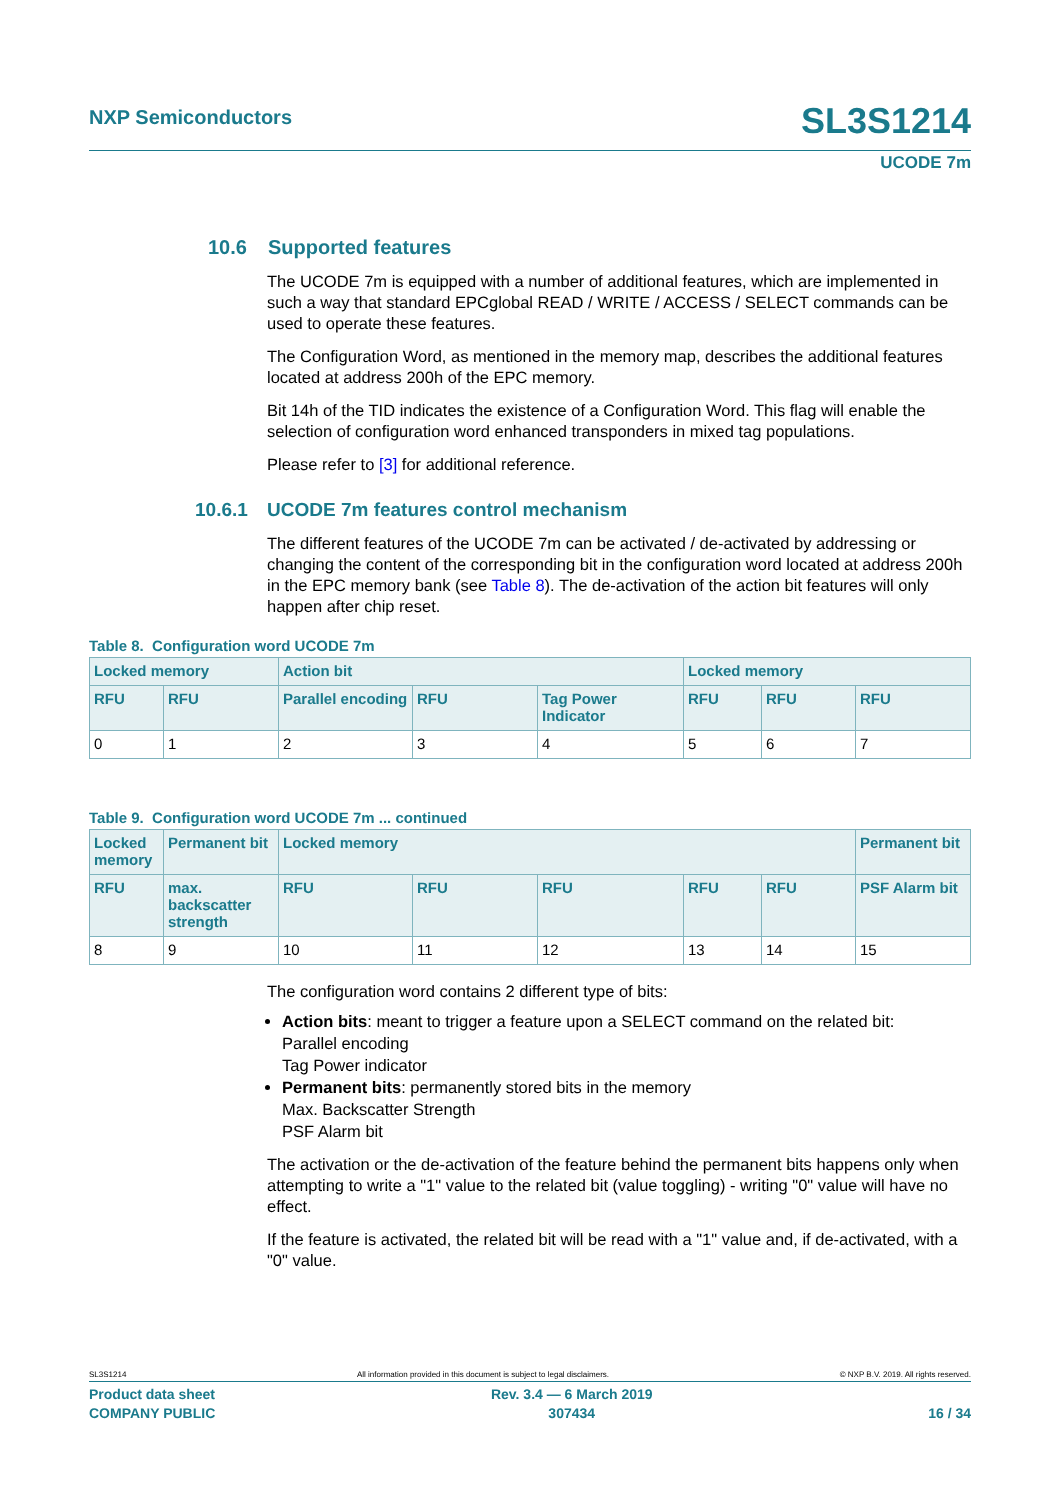NXP Semiconductors SL3S1214
UCODE 7m
10.6 Supported features
The UCODE 7m is equipped with a number of additional features, which are implemented in such a way that standard EPCglobal READ / WRITE / ACCESS / SELECT commands can be used to operate these features.
The Configuration Word, as mentioned in the memory map, describes the additional features located at address 200h of the EPC memory.
Bit 14h of the TID indicates the existence of a Configuration Word. This flag will enable the selection of configuration word enhanced transponders in mixed tag populations.
Please refer to [3] for additional reference.
10.6.1 UCODE 7m features control mechanism
The different features of the UCODE 7m can be activated / de-activated by addressing or changing the content of the corresponding bit in the configuration word located at address 200h in the EPC memory bank (see Table 8). The de-activation of the action bit features will only happen after chip reset.
Table 8. Configuration word UCODE 7m
| Locked memory | | Action bit | | | Locked memory | | |
| --- | --- | --- | --- | --- | --- | --- | --- |
| RFU | RFU | Parallel encoding | RFU | Tag Power Indicator | RFU | RFU | RFU |
| 0 | 1 | 2 | 3 | 4 | 5 | 6 | 7 |
Table 9. Configuration word UCODE 7m ... continued
| Locked memory | Permanent bit | Locked memory | | | | | Permanent bit |
| --- | --- | --- | --- | --- | --- | --- | --- |
| RFU | max. backscatter strength | RFU | RFU | RFU | RFU | RFU | PSF Alarm bit |
| 8 | 9 | 10 | 11 | 12 | 13 | 14 | 15 |
The configuration word contains 2 different type of bits:
Action bits: meant to trigger a feature upon a SELECT command on the related bit:
Parallel encoding
Tag Power indicator
Permanent bits: permanently stored bits in the memory
Max. Backscatter Strength
PSF Alarm bit
The activation or the de-activation of the feature behind the permanent bits happens only when attempting to write a "1" value to the related bit (value toggling) - writing "0" value will have no effect.
If the feature is activated, the related bit will be read with a "1" value and, if de-activated, with a "0" value.
SL3S1214 All information provided in this document is subject to legal disclaimers. © NXP B.V. 2019. All rights reserved.
Product data sheet
COMPANY PUBLIC Rev. 3.4 — 6 March 2019
307434
16 / 34